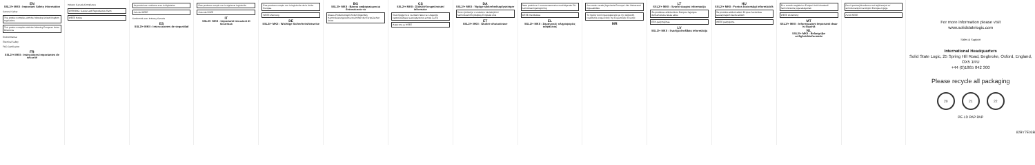EN
SSL2/+ MKII - Important Safety Information
General Safety
This product complies with the following United Kingdom regulations
This product complies with the following European Union Directives
Environmental
Electrical Safety
FCC Certification
FR
SSL2/+ MKII - Instructions importantes de sécurité
Industry Canada Compliance
WARNING: Cancer and Reproductive Harm
WEEE Notice
Ce produit est conforme avec la législation
Avis de WEEE
Conformité avec Industry Canada
ES
SSL2/+ MKII - Instrucciones de seguridad
Este producto cumple con la siguiente legislación
Aviso de RAEE
IT
SSL2/+ MKII - Importanti istruzioni di sicurezza
Este producto cumple con la legislación de la Unión Europea
WEEE-Warnung
DE
SSL2/+ MKII - Wichtige Sicherheitshinweise
BG
SSL2/+ MKII - Важна информация за безопасността
Dieses Produkt entspricht den folgenden Harmonisierungsrechtsvorschriften der Europäischen Union
CS
SSL2/+ MKII - Důležité bezpečnostní informace
Този продукт е в съответствие със следните хармонизирани законодателни актове на ЕС
Известие за WEEE
DA
SSL2/+ MKII - Vigtige sikkerhedsoplysninger
Tento výrobek je v souladu s následujícími harmonizačními předpisy Evropské unie
ET
SSL2/+ MKII - Oluline ohutusteave
Dette produkt er i overensstemmelse med følgende EU-harmoniseringslovgivning
WEEE-meddelelse
EL
SSL2/+ MKII - Σημαντικές πληροφορίες ασφάλειας
See toode vastab järgmistele Euroopa Liidu ühtlustatud õigusaktidele
Το προϊόν αυτό συμμορφώνεται με την ακόλουθη νομοθεσία εναρμόνισης της Ευρωπαϊκής Ένωσης
MR
LT
SSL2/+ MKII - Svarbi saugos informacija
Šis produktas atitinka šiuos Europos Sąjungos derinamuosius teisės aktus
EEIA pažymėjimas
LV
SSL2/+ MKII - Svarīga drošības informācija
HU
SSL2/+ MKII - Fontos biztonsági információk
Šis produkts atbilst šādiem Eiropas Savienības saskaņotajiem tiesību aktiem
WEEE paziņojums
Ez a termék megfelel az Európai Unió következő harmonizációs jogszabályainak
WEEE közlemény
MT
SSL2/+ MKII - Informazzjoni Importanti dwar is-Sigurtà
NL
SSL2/+ MKII - Belangrijke veiligheidsinformatie
Dan il-prodott jikkonforma mal-leġiżlazzjoni ta' armonizzazzjoni tal-Unjoni Ewropea li ġejja
Avviż WEEE
For more information please visit
www.solidstatelogic.com
Sales & Support
International Headquarters
Solid State Logic, 25 Spring Hill Road, Begbroke, Oxford, England, OX5 1RU
+44 (0)1865 842 300
Please recycle all packaging
20 21 22
PE-LD PAP PAP
82BY7E03B